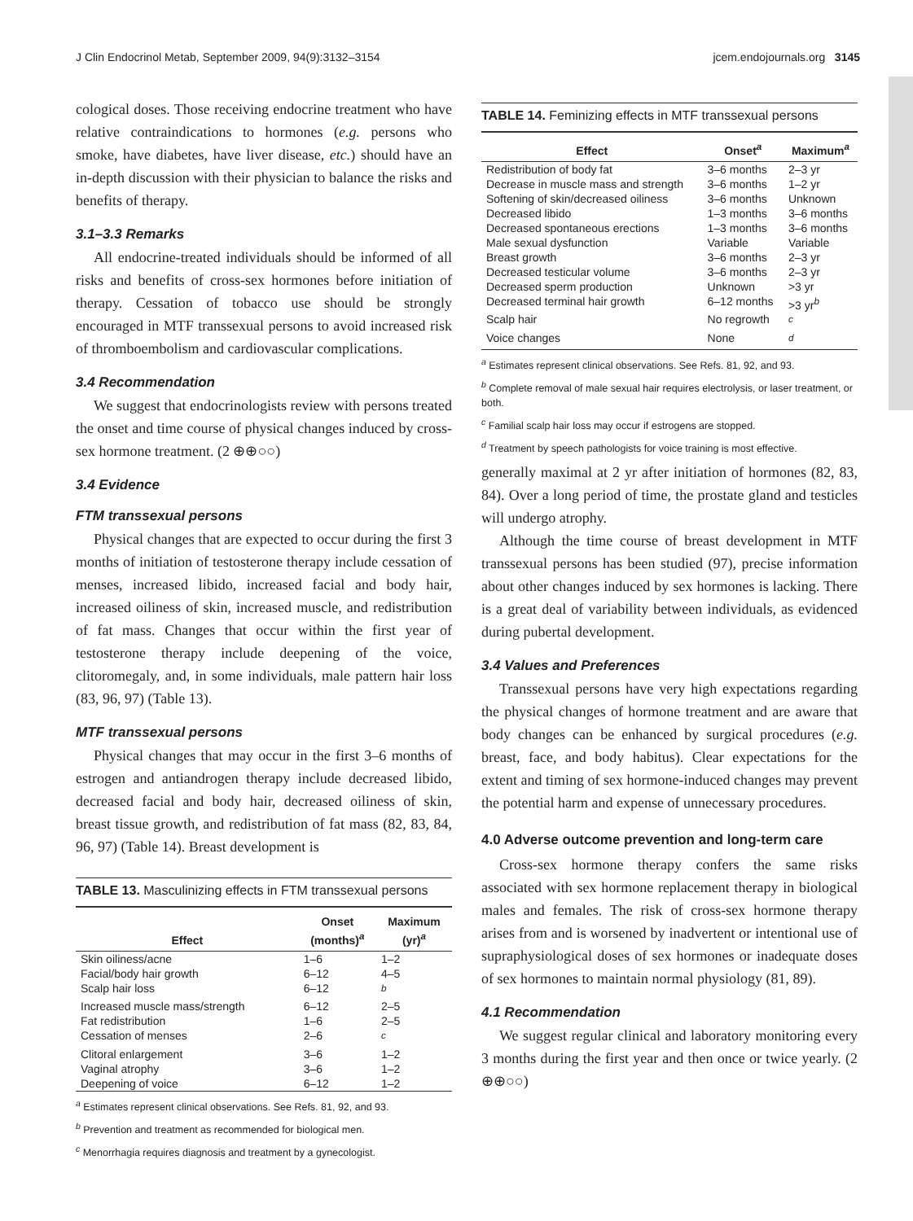J Clin Endocrinol Metab, September 2009, 94(9):3132–3154 jcem.endojournals.org 3145
cological doses. Those receiving endocrine treatment who have relative contraindications to hormones (e.g. persons who smoke, have diabetes, have liver disease, etc.) should have an in-depth discussion with their physician to balance the risks and benefits of therapy.
3.1–3.3 Remarks
All endocrine-treated individuals should be informed of all risks and benefits of cross-sex hormones before initiation of therapy. Cessation of tobacco use should be strongly encouraged in MTF transsexual persons to avoid increased risk of thromboembolism and cardiovascular complications.
3.4 Recommendation
We suggest that endocrinologists review with persons treated the onset and time course of physical changes induced by cross-sex hormone treatment. (2 ⊕⊕○○)
3.4 Evidence
FTM transsexual persons
Physical changes that are expected to occur during the first 3 months of initiation of testosterone therapy include cessation of menses, increased libido, increased facial and body hair, increased oiliness of skin, increased muscle, and redistribution of fat mass. Changes that occur within the first year of testosterone therapy include deepening of the voice, clitoromegaly, and, in some individuals, male pattern hair loss (83, 96, 97) (Table 13).
MTF transsexual persons
Physical changes that may occur in the first 3–6 months of estrogen and antiandrogen therapy include decreased libido, decreased facial and body hair, decreased oiliness of skin, breast tissue growth, and redistribution of fat mass (82, 83, 84, 96, 97) (Table 14). Breast development is
TABLE 13. Masculinizing effects in FTM transsexual persons
| Effect | Onset (months)<sup>a</sup> | Maximum (yr)<sup>a</sup> |
| --- | --- | --- |
| Skin oiliness/acne | 1–6 | 1–2 |
| Facial/body hair growth | 6–12 | 4–5 |
| Scalp hair loss | 6–12 | <sup>b</sup> |
| Increased muscle mass/strength | 6–12 | 2–5 |
| Fat redistribution | 1–6 | 2–5 |
| Cessation of menses | 2–6 | <sup>c</sup> |
| Clitoral enlargement | 3–6 | 1–2 |
| Vaginal atrophy | 3–6 | 1–2 |
| Deepening of voice | 6–12 | 1–2 |
<sup>a</sup> Estimates represent clinical observations. See Refs. 81, 92, and 93.
<sup>b</sup> Prevention and treatment as recommended for biological men.
<sup>c</sup> Menorrhagia requires diagnosis and treatment by a gynecologist.
TABLE 14. Feminizing effects in MTF transsexual persons
| Effect | Onset<sup>a</sup> | Maximum<sup>a</sup> |
| --- | --- | --- |
| Redistribution of body fat | 3–6 months | 2–3 yr |
| Decrease in muscle mass and strength | 3–6 months | 1–2 yr |
| Softening of skin/decreased oiliness | 3–6 months | Unknown |
| Decreased libido | 1–3 months | 3–6 months |
| Decreased spontaneous erections | 1–3 months | 3–6 months |
| Male sexual dysfunction | Variable | Variable |
| Breast growth | 3–6 months | 2–3 yr |
| Decreased testicular volume | 3–6 months | 2–3 yr |
| Decreased sperm production | Unknown | >3 yr |
| Decreased terminal hair growth | 6–12 months | >3 yr<sup>b</sup> |
| Scalp hair | No regrowth | <sup>c</sup> |
| Voice changes | None | <sup>d</sup> |
<sup>a</sup> Estimates represent clinical observations. See Refs. 81, 92, and 93.
<sup>b</sup> Complete removal of male sexual hair requires electrolysis, or laser treatment, or both.
<sup>c</sup> Familial scalp hair loss may occur if estrogens are stopped.
<sup>d</sup> Treatment by speech pathologists for voice training is most effective.
generally maximal at 2 yr after initiation of hormones (82, 83, 84). Over a long period of time, the prostate gland and testicles will undergo atrophy.
Although the time course of breast development in MTF transsexual persons has been studied (97), precise information about other changes induced by sex hormones is lacking. There is a great deal of variability between individuals, as evidenced during pubertal development.
3.4 Values and Preferences
Transsexual persons have very high expectations regarding the physical changes of hormone treatment and are aware that body changes can be enhanced by surgical procedures (e.g. breast, face, and body habitus). Clear expectations for the extent and timing of sex hormone-induced changes may prevent the potential harm and expense of unnecessary procedures.
4.0 Adverse outcome prevention and long-term care
Cross-sex hormone therapy confers the same risks associated with sex hormone replacement therapy in biological males and females. The risk of cross-sex hormone therapy arises from and is worsened by inadvertent or intentional use of supraphysiological doses of sex hormones or inadequate doses of sex hormones to maintain normal physiology (81, 89).
4.1 Recommendation
We suggest regular clinical and laboratory monitoring every 3 months during the first year and then once or twice yearly. (2 ⊕⊕○○)